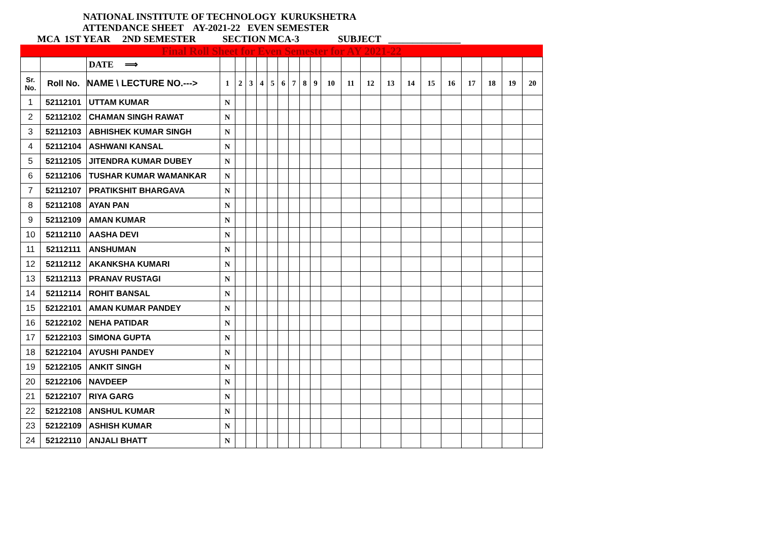NATIONAL INSTITUTE OF TECHNOLOGY KURUKSHETRA
ATTENDANCE SHEET AY-2021-22 EVEN SEMESTER
MCA 1ST YEAR 2ND SEMESTER SECTION MCA-3 SUBJECT _______________
Final Roll Sheet for Even Semester for AY 2021-22
| | | DATE ⟹ | | | | | | | | | | | | | | | | | | | | |
| Sr. No. | Roll No. | NAME \ LECTURE NO.---> | 1 | 2 | 3 | 4 | 5 | 6 | 7 | 8 | 9 | 10 | 11 | 12 | 13 | 14 | 15 | 16 | 17 | 18 | 19 | 20 |
| 1 | 52112101 | UTTAM KUMAR | N | | | | | | | | | | | | | | | | | | | |
| 2 | 52112102 | CHAMAN SINGH RAWAT | N | | | | | | | | | | | | | | | | | | | |
| 3 | 52112103 | ABHISHEK KUMAR SINGH | N | | | | | | | | | | | | | | | | | | | |
| 4 | 52112104 | ASHWANI KANSAL | N | | | | | | | | | | | | | | | | | | | |
| 5 | 52112105 | JITENDRA KUMAR DUBEY | N | | | | | | | | | | | | | | | | | | | |
| 6 | 52112106 | TUSHAR KUMAR WAMANKAR | N | | | | | | | | | | | | | | | | | | | |
| 7 | 52112107 | PRATIKSHIT BHARGAVA | N | | | | | | | | | | | | | | | | | | | |
| 8 | 52112108 | AYAN PAN | N | | | | | | | | | | | | | | | | | | | |
| 9 | 52112109 | AMAN KUMAR | N | | | | | | | | | | | | | | | | | | | |
| 10 | 52112110 | AASHA DEVI | N | | | | | | | | | | | | | | | | | | | |
| 11 | 52112111 | ANSHUMAN | N | | | | | | | | | | | | | | | | | | | |
| 12 | 52112112 | AKANKSHA KUMARI | N | | | | | | | | | | | | | | | | | | | |
| 13 | 52112113 | PRANAV RUSTAGI | N | | | | | | | | | | | | | | | | | | | |
| 14 | 52112114 | ROHIT BANSAL | N | | | | | | | | | | | | | | | | | | | |
| 15 | 52122101 | AMAN KUMAR PANDEY | N | | | | | | | | | | | | | | | | | | | |
| 16 | 52122102 | NEHA PATIDAR | N | | | | | | | | | | | | | | | | | | | |
| 17 | 52122103 | SIMONA GUPTA | N | | | | | | | | | | | | | | | | | | | |
| 18 | 52122104 | AYUSHI PANDEY | N | | | | | | | | | | | | | | | | | | | |
| 19 | 52122105 | ANKIT SINGH | N | | | | | | | | | | | | | | | | | | | |
| 20 | 52122106 | NAVDEEP | N | | | | | | | | | | | | | | | | | | | |
| 21 | 52122107 | RIYA GARG | N | | | | | | | | | | | | | | | | | | | |
| 22 | 52122108 | ANSHUL KUMAR | N | | | | | | | | | | | | | | | | | | | |
| 23 | 52122109 | ASHISH KUMAR | N | | | | | | | | | | | | | | | | | | | |
| 24 | 52122110 | ANJALI BHATT | N | | | | | | | | | | | | | | | | | | | |